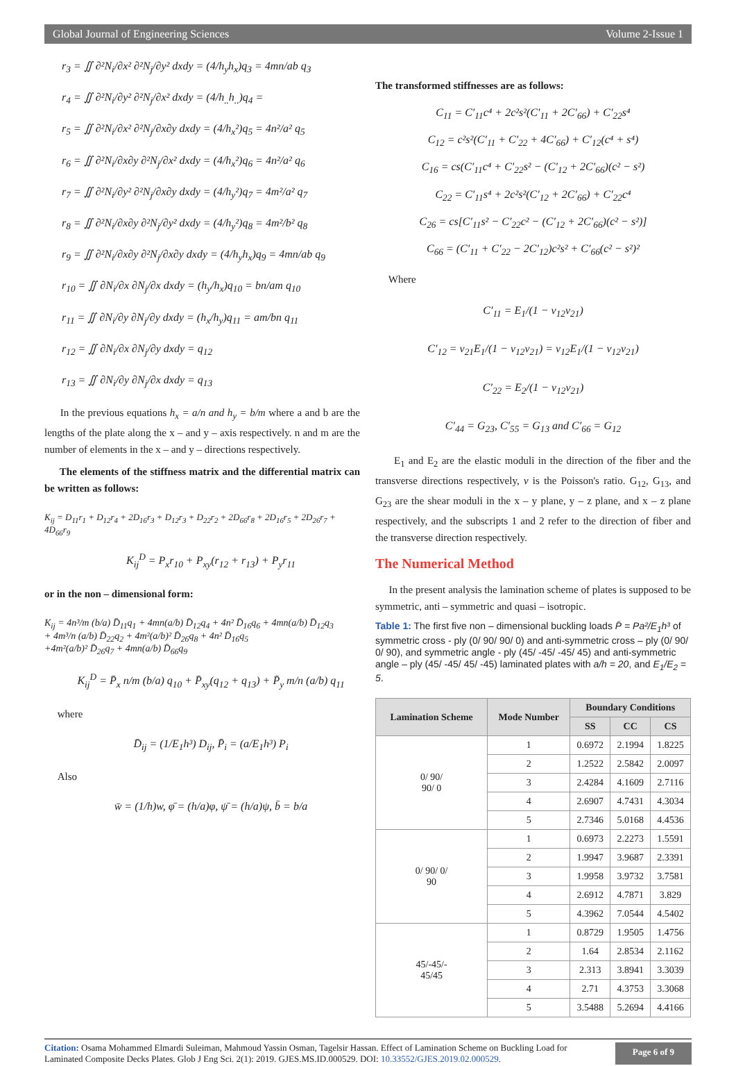Global Journal of Engineering Sciences Volume 2-Issue 1
r<sub>3</sub> = ∬ ∂²N<sub>i</sub>/∂x² ∂²N<sub>j</sub>/∂y² dxdy = (4/h<sub>y</sub>h<sub>x</sub>)q<sub>3</sub> = 4mn/ab q<sub>3</sub>
r<sub>4</sub> = ∬ ∂²N<sub>i</sub>/∂y² ∂²N<sub>j</sub>/∂x² dxdy = (4/h<sub>..</sub>h<sub>..</sub>)q<sub>4</sub> =
r<sub>5</sub> = ∬ ∂²N<sub>i</sub>/∂x² ∂²N<sub>j</sub>/∂x∂y dxdy = (4/h<sub>x</sub>²)q<sub>5</sub> = 4n²/a² q<sub>5</sub>
r<sub>6</sub> = ∬ ∂²N<sub>i</sub>/∂x∂y ∂²N<sub>j</sub>/∂x² dxdy = (4/h<sub>x</sub>²)q<sub>6</sub> = 4n²/a² q<sub>6</sub>
r<sub>7</sub> = ∬ ∂²N<sub>i</sub>/∂y² ∂²N<sub>j</sub>/∂x∂y dxdy = (4/h<sub>y</sub>²)q<sub>7</sub> = 4m²/a² q<sub>7</sub>
r<sub>8</sub> = ∬ ∂²N<sub>i</sub>/∂x∂y ∂²N<sub>j</sub>/∂y² dxdy = (4/h<sub>y</sub>²)q<sub>8</sub> = 4m²/b² q<sub>8</sub>
r<sub>9</sub> = ∬ ∂²N<sub>i</sub>/∂x∂y ∂²N<sub>j</sub>/∂x∂y dxdy = (4/h<sub>y</sub>h<sub>x</sub>)q<sub>9</sub> = 4mn/ab q<sub>9</sub>
r<sub>10</sub> = ∬ ∂N<sub>i</sub>/∂x ∂N<sub>j</sub>/∂x dxdy = (h<sub>y</sub>/h<sub>x</sub>)q<sub>10</sub> = bn/am q<sub>10</sub>
r<sub>11</sub> = ∬ ∂N<sub>i</sub>/∂y ∂N<sub>j</sub>/∂y dxdy = (h<sub>x</sub>/h<sub>y</sub>)q<sub>11</sub> = am/bn q<sub>11</sub>
r<sub>12</sub> = ∬ ∂N<sub>i</sub>/∂x ∂N<sub>j</sub>/∂y dxdy = q<sub>12</sub>
r<sub>13</sub> = ∬ ∂N<sub>i</sub>/∂y ∂N<sub>j</sub>/∂x dxdy = q<sub>13</sub>
In the previous equations h<sub>x</sub> = a/n and h<sub>y</sub> = b/m where a and b are the lengths of the plate along the x – and y – axis respectively. n and m are the number of elements in the x – and y – directions respectively.
The elements of the stiffness matrix and the differential matrix can be written as follows:
K<sub>ij</sub> = D<sub>11</sub>r<sub>1</sub> + D<sub>12</sub>r<sub>4</sub> + 2D<sub>16</sub>r<sub>3</sub> + D<sub>12</sub>r<sub>3</sub> + D<sub>22</sub>r<sub>2</sub> + 2D<sub>66</sub>r<sub>8</sub> + 2D<sub>16</sub>r<sub>5</sub> + 2D<sub>26</sub>r<sub>7</sub> + 4D<sub>66</sub>r<sub>9</sub>
K<sub>ij</sub><sup>D</sup> = P<sub>x</sub>r<sub>10</sub> + P<sub>xy</sub>(r<sub>12</sub> + r<sub>13</sub>) + P<sub>y</sub>r<sub>11</sub>
or in the non – dimensional form:
K<sub>ij</sub> = 4n³/m (b/a) D̄<sub>11</sub>q<sub>1</sub> + 4mn(a/b) D̄<sub>12</sub>q<sub>4</sub> + 4n² D̄<sub>16</sub>q<sub>6</sub> + 4mn(a/b) D̄<sub>12</sub>q<sub>3</sub>
+ 4m³/n (a/b) D̄<sub>22</sub>q<sub>2</sub> + 4m²(a/b)² D̄<sub>26</sub>q<sub>8</sub> + 4n² D̄<sub>16</sub>q<sub>5</sub>
+4m²(a/b)² D̄<sub>26</sub>q<sub>7</sub> + 4mn(a/b) D̄<sub>66</sub>q<sub>9</sub>
K<sub>ij</sub><sup>D</sup> = P̄<sub>x</sub> n/m (b/a) q<sub>10</sub> + P̄<sub>xy</sub>(q<sub>12</sub> + q<sub>13</sub>) + P̄<sub>y</sub> m/n (a/b) q<sub>11</sub>
where
D̄<sub>ij</sub> = (1/E<sub>1</sub>h³) D<sub>ij</sub>, P̄<sub>i</sub> = (a/E<sub>1</sub>h³) P<sub>i</sub>
Also
w̄ = (1/h)w, φ̄ = (h/a)φ, ψ̄ = (h/a)ψ, b̄ = b/a
The transformed stiffnesses are as follows:
C<sub>11</sub> = C′<sub>11</sub>c⁴ + 2c²s²(C′<sub>11</sub> + 2C′<sub>66</sub>) + C′<sub>22</sub>s⁴
C<sub>12</sub> = c²s²(C′<sub>11</sub> + C′<sub>22</sub> + 4C′<sub>66</sub>) + C′<sub>12</sub>(c⁴ + s⁴)
C<sub>16</sub> = cs(C′<sub>11</sub>c⁴ + C′<sub>22</sub>s² − (C′<sub>12</sub> + 2C′<sub>66</sub>)(c² − s²)
C<sub>22</sub> = C′<sub>11</sub>s⁴ + 2c²s²(C′<sub>12</sub> + 2C′<sub>66</sub>) + C′<sub>22</sub>c⁴
C<sub>26</sub> = cs[C′<sub>11</sub>s² − C′<sub>22</sub>c² − (C′<sub>12</sub> + 2C′<sub>66</sub>)(c² − s²)]
C<sub>66</sub> = (C′<sub>11</sub> + C′<sub>22</sub> − 2C′<sub>12</sub>)c²s² + C′<sub>66</sub>(c² − s²)²
Where
C′<sub>11</sub> = E<sub>1</sub>/(1 − ν<sub>12</sub>ν<sub>21</sub>)
C′<sub>12</sub> = ν<sub>21</sub>E<sub>1</sub>/(1 − ν<sub>12</sub>ν<sub>21</sub>) = ν<sub>12</sub>E<sub>1</sub>/(1 − ν<sub>12</sub>ν<sub>21</sub>)
C′<sub>22</sub> = E<sub>2</sub>/(1 − ν<sub>12</sub>ν<sub>21</sub>)
C′<sub>44</sub> = G<sub>23</sub>, C′<sub>55</sub> = G<sub>13</sub> and C′<sub>66</sub> = G<sub>12</sub>
E<sub>1</sub> and E<sub>2</sub> are the elastic moduli in the direction of the fiber and the transverse directions respectively, v is the Poisson's ratio. G<sub>12</sub>, G<sub>13</sub>, and G<sub>23</sub> are the shear moduli in the x – y plane, y – z plane, and x – z plane respectively, and the subscripts 1 and 2 refer to the direction of fiber and the transverse direction respectively.
The Numerical Method
In the present analysis the lamination scheme of plates is supposed to be symmetric, anti – symmetric and quasi – isotropic.
Table 1: The first five non – dimensional buckling loads P̄ = Pa²/E<sub>1</sub>h³ of symmetric cross - ply (0/ 90/ 90/ 0) and anti-symmetric cross – ply (0/ 90/ 0/ 90), and symmetric angle - ply (45/ -45/ -45/ 45) and anti-symmetric angle – ply (45/ -45/ 45/ -45) laminated plates with a/h = 20, and E<sub>1</sub>/E<sub>2</sub> = 5.
| Lamination Scheme | Mode Number | Boundary Conditions | | |
| --- | --- | --- | --- | --- |
| | | SS | CC | CS |
| 0/ 90/ 90/ 0 | 1 | 0.6972 | 2.1994 | 1.8225 |
| | 2 | 1.2522 | 2.5842 | 2.0097 |
| | 3 | 2.4284 | 4.1609 | 2.7116 |
| | 4 | 2.6907 | 4.7431 | 4.3034 |
| | 5 | 2.7346 | 5.0168 | 4.4536 |
| 0/ 90/ 0/ 90 | 1 | 0.6973 | 2.2273 | 1.5591 |
| | 2 | 1.9947 | 3.9687 | 2.3391 |
| | 3 | 1.9958 | 3.9732 | 3.7581 |
| | 4 | 2.6912 | 4.7871 | 3.829 |
| | 5 | 4.3962 | 7.0544 | 4.5402 |
| 45/-45/- 45/45 | 1 | 0.8729 | 1.9505 | 1.4756 |
| | 2 | 1.64 | 2.8534 | 2.1162 |
| | 3 | 2.313 | 3.8941 | 3.3039 |
| | 4 | 2.71 | 4.3753 | 3.3068 |
| | 5 | 3.5488 | 5.2694 | 4.4166 |
Citation: Osama Mohammed Elmardi Suleiman, Mahmoud Yassin Osman, Tagelsir Hassan. Effect of Lamination Scheme on Buckling Load for
Laminated Composite Decks Plates. Glob J Eng Sci. 2(1): 2019. GJES.MS.ID.000529. DOI: 10.33552/GJES.2019.02.000529.
Page 6 of 9